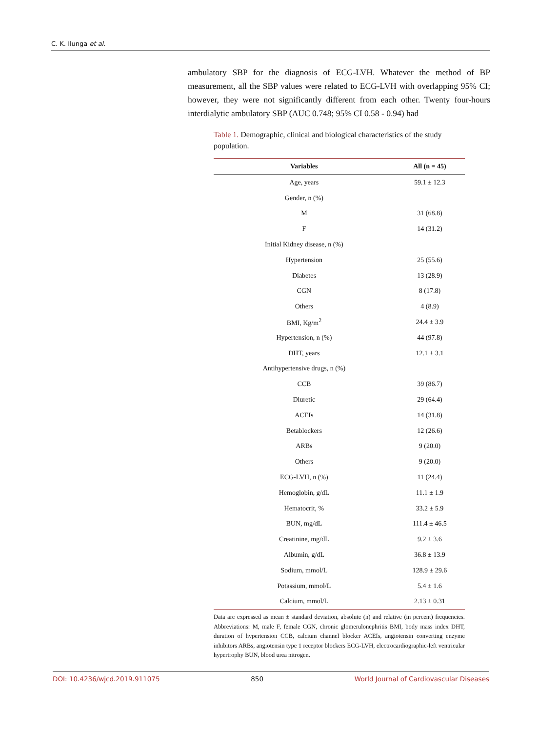C. K. Ilunga et al.
ambulatory SBP for the diagnosis of ECG-LVH. Whatever the method of BP measurement, all the SBP values were related to ECG-LVH with overlapping 95% CI; however, they were not significantly different from each other. Twenty four-hours interdialytic ambulatory SBP (AUC 0.748; 95% CI 0.58 - 0.94) had
Table 1. Demographic, clinical and biological characteristics of the study population.
| Variables | All (n = 45) |
| --- | --- |
| Age, years | 59.1 ± 12.3 |
| Gender, n (%) | |
| M | 31 (68.8) |
| F | 14 (31.2) |
| Initial Kidney disease, n (%) | |
| Hypertension | 25 (55.6) |
| Diabetes | 13 (28.9) |
| CGN | 8 (17.8) |
| Others | 4 (8.9) |
| BMI, Kg/m<sup>2</sup> | 24.4 ± 3.9 |
| Hypertension, n (%) | 44 (97.8) |
| DHT, years | 12.1 ± 3.1 |
| Antihypertensive drugs, n (%) | |
| CCB | 39 (86.7) |
| Diuretic | 29 (64.4) |
| ACEIs | 14 (31.8) |
| Betablockers | 12 (26.6) |
| ARBs | 9 (20.0) |
| Others | 9 (20.0) |
| ECG-LVH, n (%) | 11 (24.4) |
| Hemoglobin, g/dL | 11.1 ± 1.9 |
| Hematocrit, % | 33.2 ± 5.9 |
| BUN, mg/dL | 111.4 ± 46.5 |
| Creatinine, mg/dL | 9.2 ± 3.6 |
| Albumin, g/dL | 36.8 ± 13.9 |
| Sodium, mmol/L | 128.9 ± 29.6 |
| Potassium, mmol/L | 5.4 ± 1.6 |
| Calcium, mmol/L | 2.13 ± 0.31 |
Data are expressed as mean ± standard deviation, absolute (n) and relative (in percent) frequencies. Abbreviations: M, male F, female CGN, chronic glomerulonephritis BMI, body mass index DHT, duration of hypertension CCB, calcium channel blocker ACEIs, angiotensin converting enzyme inhibitors ARBs, angiotensin type 1 receptor blockers ECG-LVH, electrocardiographic-left ventricular hypertrophy BUN, blood urea nitrogen.
DOI: 10.4236/wjcd.2019.911075 850 World Journal of Cardiovascular Diseases